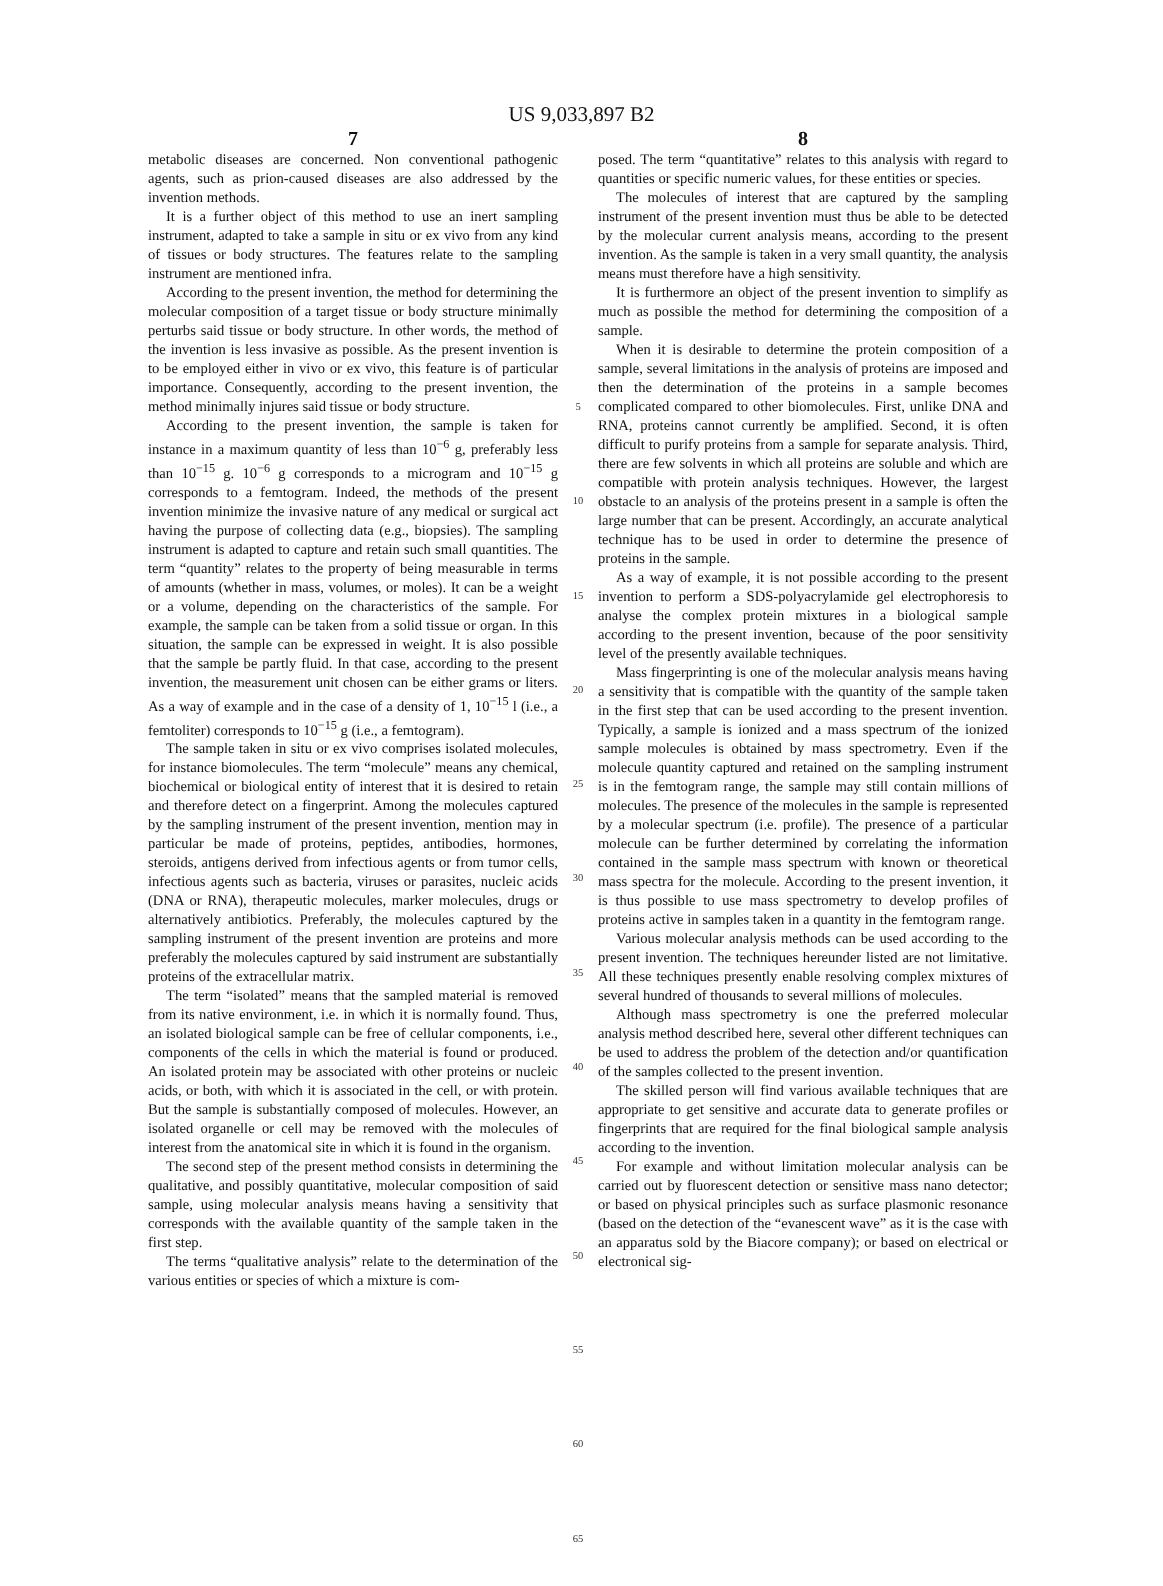US 9,033,897 B2
7
metabolic diseases are concerned. Non conventional pathogenic agents, such as prion-caused diseases are also addressed by the invention methods.
It is a further object of this method to use an inert sampling instrument, adapted to take a sample in situ or ex vivo from any kind of tissues or body structures. The features relate to the sampling instrument are mentioned infra.
According to the present invention, the method for determining the molecular composition of a target tissue or body structure minimally perturbs said tissue or body structure. In other words, the method of the invention is less invasive as possible. As the present invention is to be employed either in vivo or ex vivo, this feature is of particular importance. Consequently, according to the present invention, the method minimally injures said tissue or body structure.
According to the present invention, the sample is taken for instance in a maximum quantity of less than 10<sup>−6</sup> g, preferably less than 10<sup>−15</sup> g. 10<sup>−6</sup> g corresponds to a microgram and 10<sup>−15</sup> g corresponds to a femtogram. Indeed, the methods of the present invention minimize the invasive nature of any medical or surgical act having the purpose of collecting data (e.g., biopsies). The sampling instrument is adapted to capture and retain such small quantities. The term “quantity” relates to the property of being measurable in terms of amounts (whether in mass, volumes, or moles). It can be a weight or a volume, depending on the characteristics of the sample. For example, the sample can be taken from a solid tissue or organ. In this situation, the sample can be expressed in weight. It is also possible that the sample be partly fluid. In that case, according to the present invention, the measurement unit chosen can be either grams or liters. As a way of example and in the case of a density of 1, 10<sup>−15</sup> l (i.e., a femtoliter) corresponds to 10<sup>−15</sup> g (i.e., a femtogram).
The sample taken in situ or ex vivo comprises isolated molecules, for instance biomolecules. The term “molecule” means any chemical, biochemical or biological entity of interest that it is desired to retain and therefore detect on a fingerprint. Among the molecules captured by the sampling instrument of the present invention, mention may in particular be made of proteins, peptides, antibodies, hormones, steroids, antigens derived from infectious agents or from tumor cells, infectious agents such as bacteria, viruses or parasites, nucleic acids (DNA or RNA), therapeutic molecules, marker molecules, drugs or alternatively antibiotics. Preferably, the molecules captured by the sampling instrument of the present invention are proteins and more preferably the molecules captured by said instrument are substantially proteins of the extracellular matrix.
The term “isolated” means that the sampled material is removed from its native environment, i.e. in which it is normally found. Thus, an isolated biological sample can be free of cellular components, i.e., components of the cells in which the material is found or produced. An isolated protein may be associated with other proteins or nucleic acids, or both, with which it is associated in the cell, or with protein. But the sample is substantially composed of molecules. However, an isolated organelle or cell may be removed with the molecules of interest from the anatomical site in which it is found in the organism.
The second step of the present method consists in determining the qualitative, and possibly quantitative, molecular composition of said sample, using molecular analysis means having a sensitivity that corresponds with the available quantity of the sample taken in the first step.
The terms “qualitative analysis” relate to the determination of the various entities or species of which a mixture is com-
5
10
15
20
25
30
35
40
45
50
55
60
65
8
posed. The term “quantitative” relates to this analysis with regard to quantities or specific numeric values, for these entities or species.
The molecules of interest that are captured by the sampling instrument of the present invention must thus be able to be detected by the molecular current analysis means, according to the present invention. As the sample is taken in a very small quantity, the analysis means must therefore have a high sensitivity.
It is furthermore an object of the present invention to simplify as much as possible the method for determining the composition of a sample.
When it is desirable to determine the protein composition of a sample, several limitations in the analysis of proteins are imposed and then the determination of the proteins in a sample becomes complicated compared to other biomolecules. First, unlike DNA and RNA, proteins cannot currently be amplified. Second, it is often difficult to purify proteins from a sample for separate analysis. Third, there are few solvents in which all proteins are soluble and which are compatible with protein analysis techniques. However, the largest obstacle to an analysis of the proteins present in a sample is often the large number that can be present. Accordingly, an accurate analytical technique has to be used in order to determine the presence of proteins in the sample.
As a way of example, it is not possible according to the present invention to perform a SDS-polyacrylamide gel electrophoresis to analyse the complex protein mixtures in a biological sample according to the present invention, because of the poor sensitivity level of the presently available techniques.
Mass fingerprinting is one of the molecular analysis means having a sensitivity that is compatible with the quantity of the sample taken in the first step that can be used according to the present invention. Typically, a sample is ionized and a mass spectrum of the ionized sample molecules is obtained by mass spectrometry. Even if the molecule quantity captured and retained on the sampling instrument is in the femtogram range, the sample may still contain millions of molecules. The presence of the molecules in the sample is represented by a molecular spectrum (i.e. profile). The presence of a particular molecule can be further determined by correlating the information contained in the sample mass spectrum with known or theoretical mass spectra for the molecule. According to the present invention, it is thus possible to use mass spectrometry to develop profiles of proteins active in samples taken in a quantity in the femtogram range.
Various molecular analysis methods can be used according to the present invention. The techniques hereunder listed are not limitative. All these techniques presently enable resolving complex mixtures of several hundred of thousands to several millions of molecules.
Although mass spectrometry is one the preferred molecular analysis method described here, several other different techniques can be used to address the problem of the detection and/or quantification of the samples collected to the present invention.
The skilled person will find various available techniques that are appropriate to get sensitive and accurate data to generate profiles or fingerprints that are required for the final biological sample analysis according to the invention.
For example and without limitation molecular analysis can be carried out by fluorescent detection or sensitive mass nano detector; or based on physical principles such as surface plasmonic resonance (based on the detection of the “evanescent wave” as it is the case with an apparatus sold by the Biacore company); or based on electrical or electronical sig-